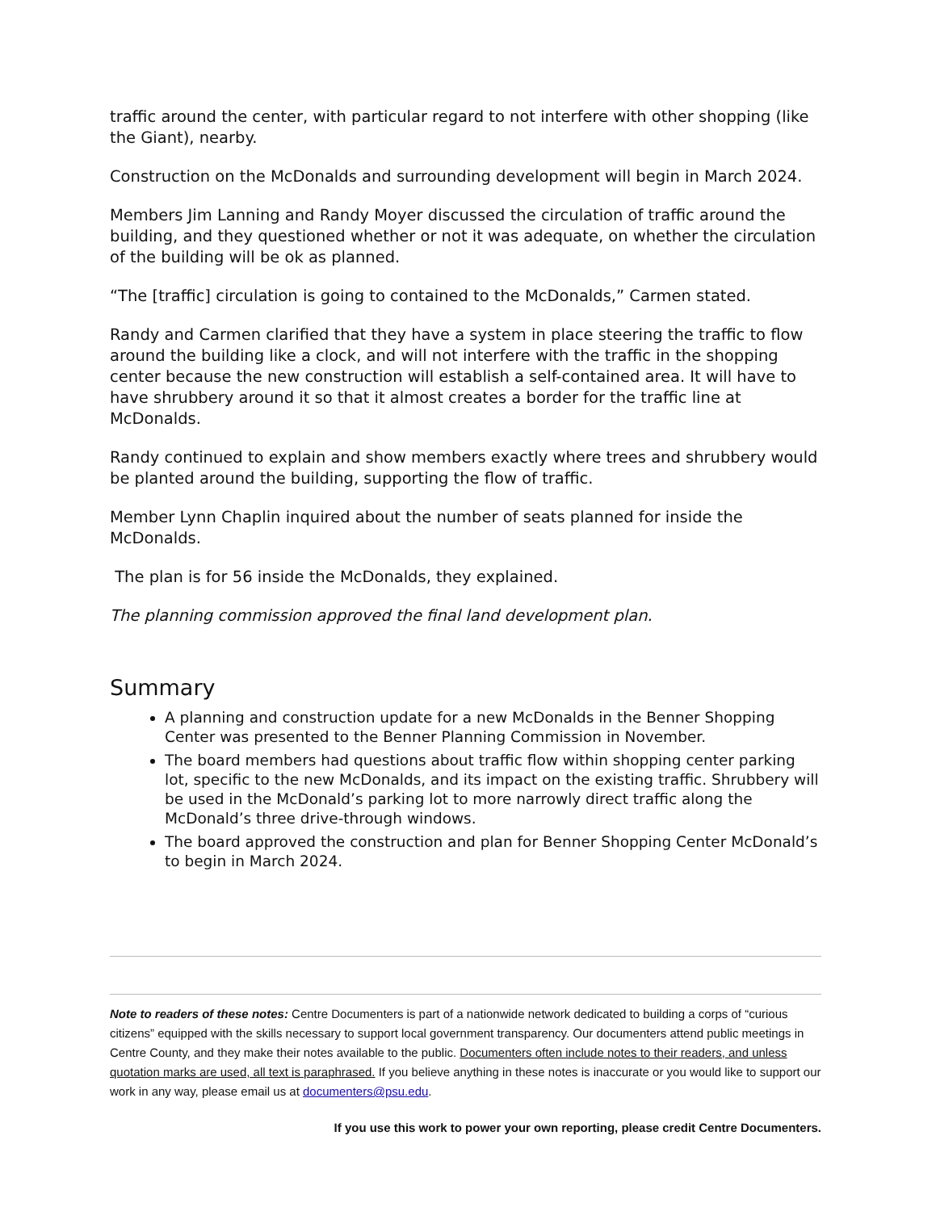traffic around the center, with particular regard to not interfere with other shopping (like the Giant), nearby.
Construction on the McDonalds and surrounding development will begin in March 2024.
Members Jim Lanning and Randy Moyer discussed the circulation of traffic around the building, and they questioned whether or not it was adequate, on whether the circulation of the building will be ok as planned.
“The [traffic] circulation is going to contained to the McDonalds,” Carmen stated.
Randy and Carmen clarified that they have a system in place steering the traffic to flow around the building like a clock, and will not interfere with the traffic in the shopping center because the new construction will establish a self-contained area. It will have to have shrubbery around it so that it almost creates a border for the traffic line at McDonalds.
Randy continued to explain and show members exactly where trees and shrubbery would be planted around the building, supporting the flow of traffic.
Member Lynn Chaplin inquired about the number of seats planned for inside the McDonalds.
The plan is for 56 inside the McDonalds, they explained.
The planning commission approved the final land development plan.
Summary
A planning and construction update for a new McDonalds in the Benner Shopping Center was presented to the Benner Planning Commission in November.
The board members had questions about traffic flow within shopping center parking lot, specific to the new McDonalds, and its impact on the existing traffic. Shrubbery will be used in the McDonald’s parking lot to more narrowly direct traffic along the McDonald’s three drive-through windows.
The board approved the construction and plan for Benner Shopping Center McDonald’s to begin in March 2024.
Note to readers of these notes: Centre Documenters is part of a nationwide network dedicated to building a corps of “curious citizens” equipped with the skills necessary to support local government transparency. Our documenters attend public meetings in Centre County, and they make their notes available to the public. Documenters often include notes to their readers, and unless quotation marks are used, all text is paraphrased. If you believe anything in these notes is inaccurate or you would like to support our work in any way, please email us at documenters@psu.edu.
If you use this work to power your own reporting, please credit Centre Documenters.